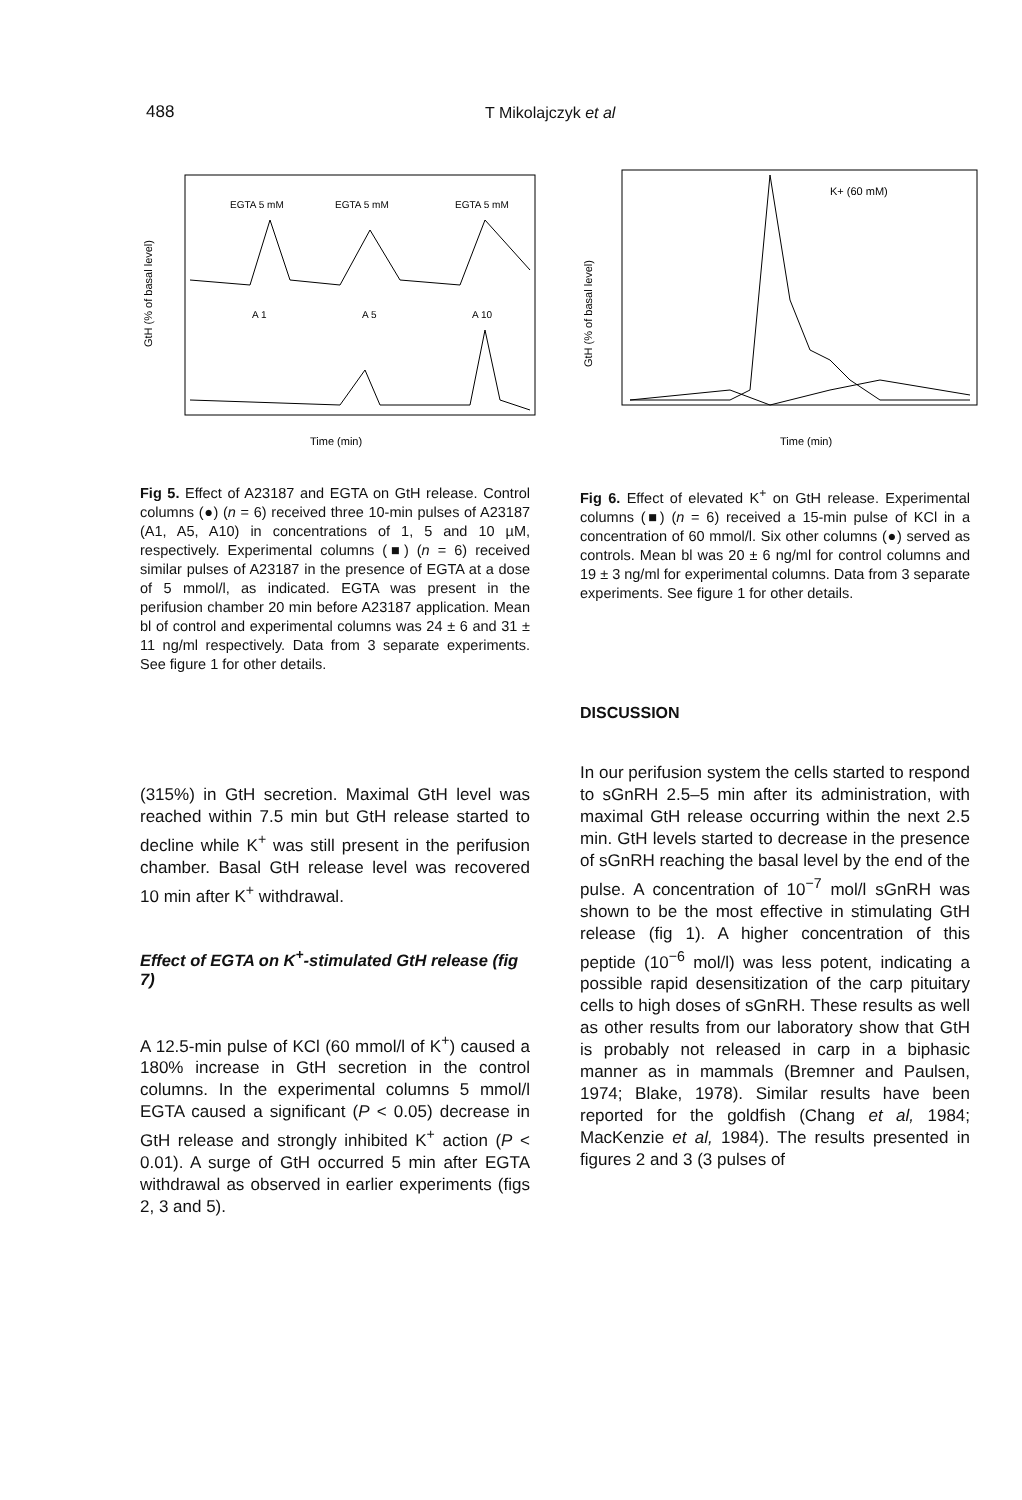488 T Mikolajczyk et al
GtH (% of basal level)
EGTA 5 mM
EGTA 5 mM
EGTA 5 mM
A 1
A 5
A 10
Time (min)
Fig 5. Effect of A23187 and EGTA on GtH release. Control columns (●) (n = 6) received three 10-min pulses of A23187 (A1, A5, A10) in concentrations of 1, 5 and 10 µM, respectively. Experimental columns (■) (n = 6) received similar pulses of A23187 in the presence of EGTA at a dose of 5 mmol/l, as indicated. EGTA was present in the perifusion chamber 20 min before A23187 application. Mean bl of control and experimental columns was 24 ± 6 and 31 ± 11 ng/ml respectively. Data from 3 separate experiments. See figure 1 for other details.
GtH (% of basal level)
K+ (60 mM)
Time (min)
Fig 6. Effect of elevated K<sup>+</sup> on GtH release. Experimental columns (■) (n = 6) received a 15-min pulse of KCl in a concentration of 60 mmol/l. Six other columns (●) served as controls. Mean bl was 20 ± 6 ng/ml for control columns and 19 ± 3 ng/ml for experimental columns. Data from 3 separate experiments. See figure 1 for other details.
(315%) in GtH secretion. Maximal GtH level was reached within 7.5 min but GtH release started to decline while K<sup>+</sup> was still present in the perifusion chamber. Basal GtH release level was recovered 10 min after K<sup>+</sup> withdrawal.
Effect of EGTA on K<sup>+</sup>-stimulated GtH release (fig 7)
A 12.5-min pulse of KCl (60 mmol/l of K<sup>+</sup>) caused a 180% increase in GtH secretion in the control columns. In the experimental columns 5 mmol/l EGTA caused a significant (P < 0.05) decrease in GtH release and strongly inhibited K<sup>+</sup> action (P < 0.01). A surge of GtH occurred 5 min after EGTA withdrawal as observed in earlier experiments (figs 2, 3 and 5).
DISCUSSION
In our perifusion system the cells started to respond to sGnRH 2.5–5 min after its administration, with maximal GtH release occurring within the next 2.5 min. GtH levels started to decrease in the presence of sGnRH reaching the basal level by the end of the pulse. A concentration of 10<sup>−7</sup> mol/l sGnRH was shown to be the most effective in stimulating GtH release (fig 1). A higher concentration of this peptide (10<sup>−6</sup> mol/l) was less potent, indicating a possible rapid desensitization of the carp pituitary cells to high doses of sGnRH. These results as well as other results from our laboratory show that GtH is probably not released in carp in a biphasic manner as in mammals (Bremner and Paulsen, 1974; Blake, 1978). Similar results have been reported for the goldfish (Chang et al, 1984; MacKenzie et al, 1984). The results presented in figures 2 and 3 (3 pulses of